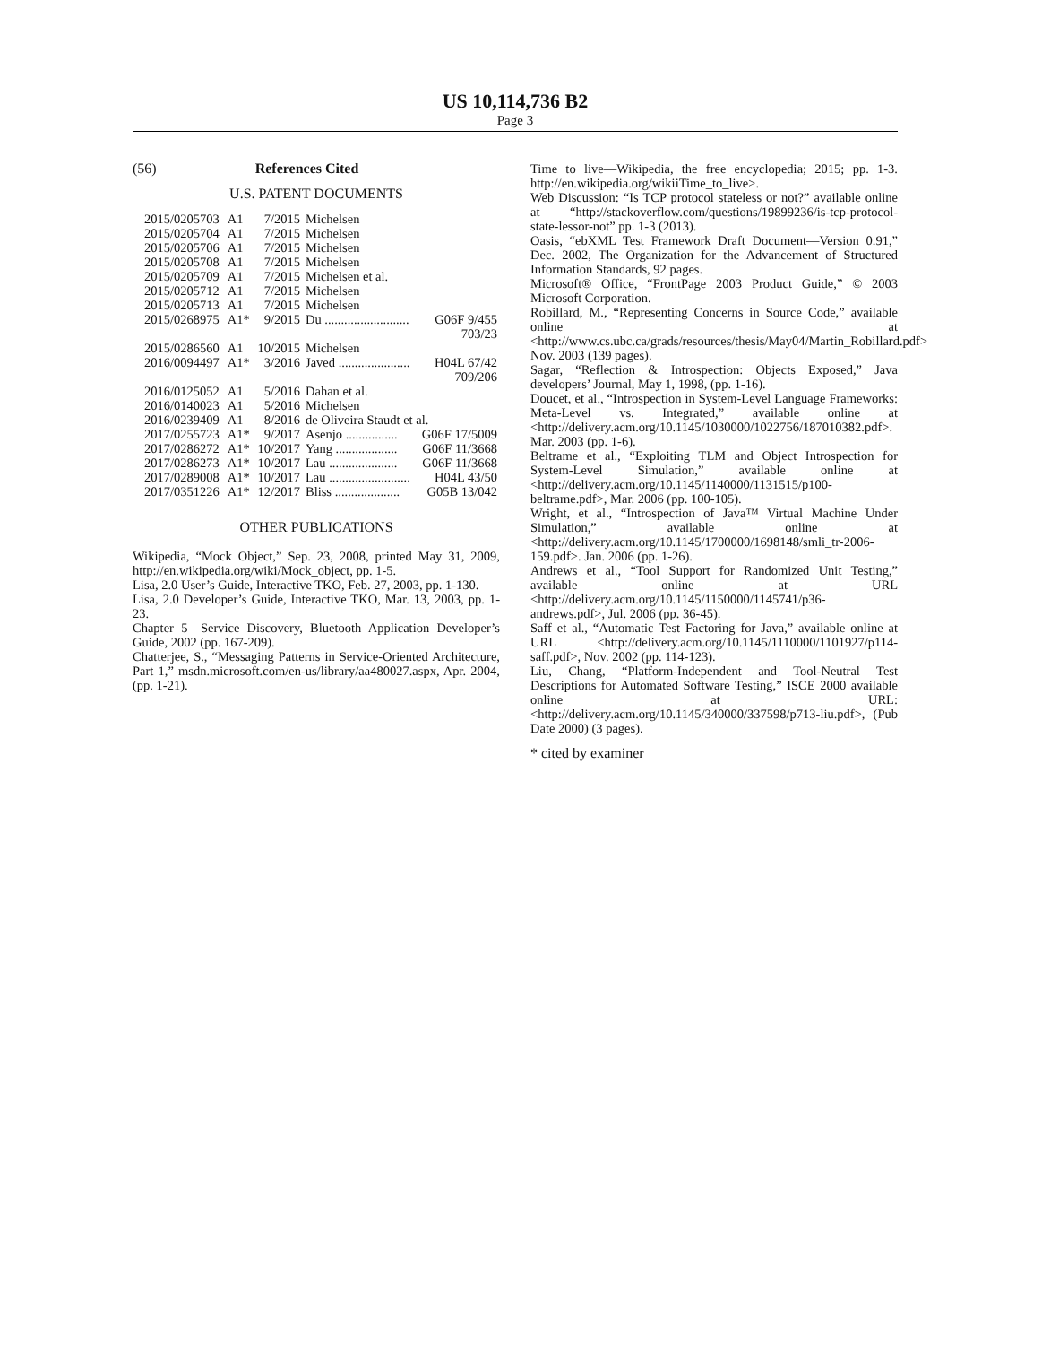US 10,114,736 B2
Page 3
(56) References Cited
U.S. PATENT DOCUMENTS
| 2015/0205703 | A1 | 7/2015 | Michelsen | |
| 2015/0205704 | A1 | 7/2015 | Michelsen | |
| 2015/0205706 | A1 | 7/2015 | Michelsen | |
| 2015/0205708 | A1 | 7/2015 | Michelsen | |
| 2015/0205709 | A1 | 7/2015 | Michelsen et al. | |
| 2015/0205712 | A1 | 7/2015 | Michelsen | |
| 2015/0205713 | A1 | 7/2015 | Michelsen | |
| 2015/0268975 | A1* | 9/2015 | Du .......................... | G06F 9/455 703/23 |
| 2015/0286560 | A1 | 10/2015 | Michelsen | |
| 2016/0094497 | A1* | 3/2016 | Javed ...................... | H04L 67/42 709/206 |
| 2016/0125052 | A1 | 5/2016 | Dahan et al. | |
| 2016/0140023 | A1 | 5/2016 | Michelsen | |
| 2016/0239409 | A1 | 8/2016 | de Oliveira Staudt et al. | |
| 2017/0255723 | A1* | 9/2017 | Asenjo ................ | G06F 17/5009 |
| 2017/0286272 | A1* | 10/2017 | Yang ................... | G06F 11/3668 |
| 2017/0286273 | A1* | 10/2017 | Lau ..................... | G06F 11/3668 |
| 2017/0289008 | A1* | 10/2017 | Lau ......................... | H04L 43/50 |
| 2017/0351226 | A1* | 12/2017 | Bliss .................... | G05B 13/042 |
OTHER PUBLICATIONS
Wikipedia, “Mock Object,” Sep. 23, 2008, printed May 31, 2009, http://en.wikipedia.org/wiki/Mock_object, pp. 1-5.
Lisa, 2.0 User’s Guide, Interactive TKO, Feb. 27, 2003, pp. 1-130.
Lisa, 2.0 Developer’s Guide, Interactive TKO, Mar. 13, 2003, pp. 1-23.
Chapter 5—Service Discovery, Bluetooth Application Developer’s Guide, 2002 (pp. 167-209).
Chatterjee, S., “Messaging Patterns in Service-Oriented Architecture, Part 1,” msdn.microsoft.com/en-us/library/aa480027.aspx, Apr. 2004, (pp. 1-21).
Time to live—Wikipedia, the free encyclopedia; 2015; pp. 1-3. http://en.wikipedia.org/wikiiTime_to_live>.
Web Discussion: “Is TCP protocol stateless or not?” available online at “http://stackoverflow.com/questions/19899236/is-tcp-protocol-state-lessor-not” pp. 1-3 (2013).
Oasis, “ebXML Test Framework Draft Document—Version 0.91,” Dec. 2002, The Organization for the Advancement of Structured Information Standards, 92 pages.
Microsoft® Office, “FrontPage 2003 Product Guide,” © 2003 Microsoft Corporation.
Robillard, M., “Representing Concerns in Source Code,” available online at <http://www.cs.ubc.ca/grads/resources/thesis/May04/Martin_Robillard.pdf> Nov. 2003 (139 pages).
Sagar, “Reflection & Introspection: Objects Exposed,” Java developers’ Journal, May 1, 1998, (pp. 1-16).
Doucet, et al., “Introspection in System-Level Language Frameworks: Meta-Level vs. Integrated,” available online at <http://delivery.acm.org/10.1145/1030000/1022756/187010382.pdf>. Mar. 2003 (pp. 1-6).
Beltrame et al., “Exploiting TLM and Object Introspection for System-Level Simulation,” available online at <http://delivery.acm.org/10.1145/1140000/1131515/p100-beltrame.pdf>, Mar. 2006 (pp. 100-105).
Wright, et al., “Introspection of Java™ Virtual Machine Under Simulation,” available online at <http://delivery.acm.org/10.1145/1700000/1698148/smli_tr-2006-159.pdf>. Jan. 2006 (pp. 1-26).
Andrews et al., “Tool Support for Randomized Unit Testing,” available online at URL <http://delivery.acm.org/10.1145/1150000/1145741/p36-andrews.pdf>, Jul. 2006 (pp. 36-45).
Saff et al., “Automatic Test Factoring for Java,” available online at URL <http://delivery.acm.org/10.1145/1110000/1101927/p114-saff.pdf>, Nov. 2002 (pp. 114-123).
Liu, Chang, “Platform-Independent and Tool-Neutral Test Descriptions for Automated Software Testing,” ISCE 2000 available online at URL: <http://delivery.acm.org/10.1145/340000/337598/p713-liu.pdf>, (Pub Date 2000) (3 pages).
* cited by examiner